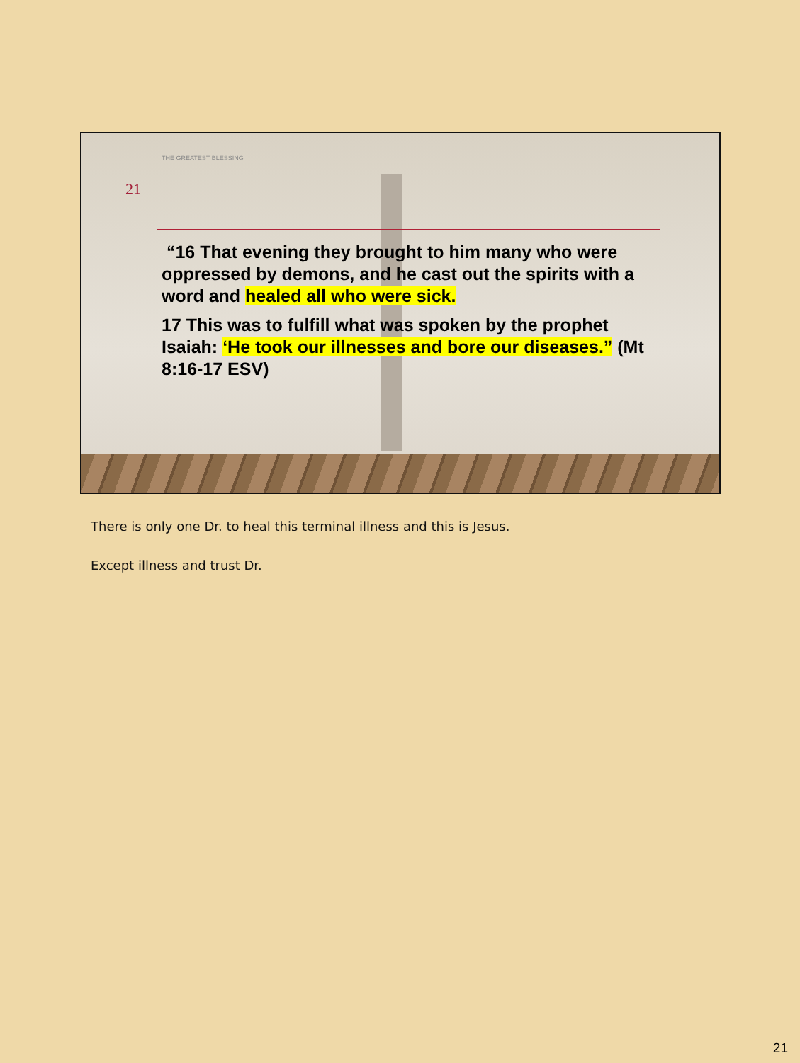THE GREATEST BLESSING
21
“16 That evening they brought to him many who were oppressed by demons, and he cast out the spirits with a word and healed all who were sick.
17 This was to fulfill what was spoken by the prophet Isaiah: ‘He took our illnesses and bore our diseases.” (Mt 8:16-17 ESV)
There is only one Dr. to heal this terminal illness and this is Jesus.
Except illness and trust Dr.
21